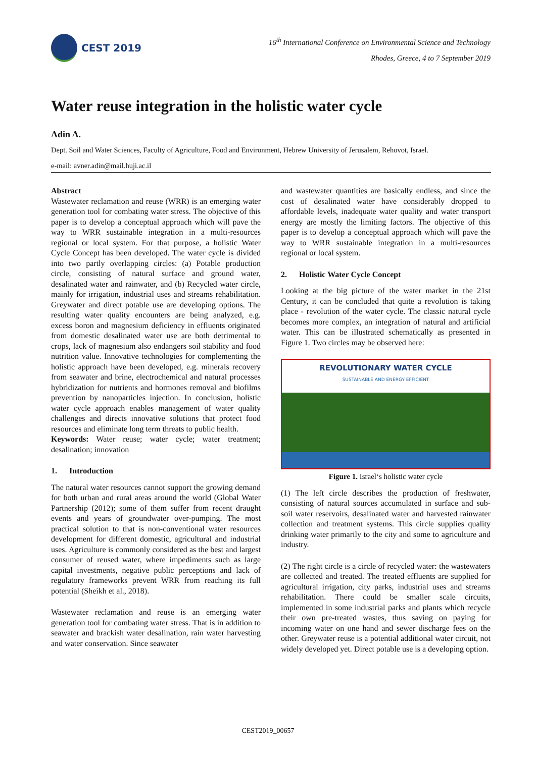CEST 2019
16<sup>th</sup> International Conference on Environmental Science and Technology
Rhodes, Greece, 4 to 7 September 2019
Water reuse integration in the holistic water cycle
Adin A.
Dept. Soil and Water Sciences, Faculty of Agriculture, Food and Environment, Hebrew University of Jerusalem, Rehovot, Israel.
e-mail: avner.adin@mail.huji.ac.il
Abstract
Wastewater reclamation and reuse (WRR) is an emerging water generation tool for combating water stress. The objective of this paper is to develop a conceptual approach which will pave the way to WRR sustainable integration in a multi-resources regional or local system. For that purpose, a holistic Water Cycle Concept has been developed. The water cycle is divided into two partly overlapping circles: (a) Potable production circle, consisting of natural surface and ground water, desalinated water and rainwater, and (b) Recycled water circle, mainly for irrigation, industrial uses and streams rehabilitation. Greywater and direct potable use are developing options. The resulting water quality encounters are being analyzed, e.g. excess boron and magnesium deficiency in effluents originated from domestic desalinated water use are both detrimental to crops, lack of magnesium also endangers soil stability and food nutrition value. Innovative technologies for complementing the holistic approach have been developed, e.g. minerals recovery from seawater and brine, electrochemical and natural processes hybridization for nutrients and hormones removal and biofilms prevention by nanoparticles injection. In conclusion, holistic water cycle approach enables management of water quality challenges and directs innovative solutions that protect food resources and eliminate long term threats to public health.
Keywords: Water reuse; water cycle; water treatment; desalination; innovation
1. Introduction
The natural water resources cannot support the growing demand for both urban and rural areas around the world (Global Water Partnership (2012); some of them suffer from recent draught events and years of groundwater over-pumping. The most practical solution to that is non-conventional water resources development for different domestic, agricultural and industrial uses. Agriculture is commonly considered as the best and largest consumer of reused water, where impediments such as large capital investments, negative public perceptions and lack of regulatory frameworks prevent WRR from reaching its full potential (Sheikh et al., 2018).
Wastewater reclamation and reuse is an emerging water generation tool for combating water stress. That is in addition to seawater and brackish water desalination, rain water harvesting and water conservation. Since seawater
and wastewater quantities are basically endless, and since the cost of desalinated water have considerably dropped to affordable levels, inadequate water quality and water transport energy are mostly the limiting factors. The objective of this paper is to develop a conceptual approach which will pave the way to WRR sustainable integration in a multi-resources regional or local system.
2. Holistic Water Cycle Concept
Looking at the big picture of the water market in the 21st Century, it can be concluded that quite a revolution is taking place - revolution of the water cycle. The classic natural cycle becomes more complex, an integration of natural and artificial water. This can be illustrated schematically as presented in Figure 1. Two circles may be observed here:
REVOLUTIONARY WATER CYCLE
SUSTAINABLE AND ENERGY EFFICIENT
Figure 1. Israel‘s holistic water cycle
(1) The left circle describes the production of freshwater, consisting of natural sources accumulated in surface and sub-soil water reservoirs, desalinated water and harvested rainwater collection and treatment systems. This circle supplies quality drinking water primarily to the city and some to agriculture and industry.
(2) The right circle is a circle of recycled water: the wastewaters are collected and treated. The treated effluents are supplied for agricultural irrigation, city parks, industrial uses and streams rehabilitation. There could be smaller scale circuits, implemented in some industrial parks and plants which recycle their own pre-treated wastes, thus saving on paying for incoming water on one hand and sewer discharge fees on the other. Greywater reuse is a potential additional water circuit, not widely developed yet. Direct potable use is a developing option.
CEST2019_00657